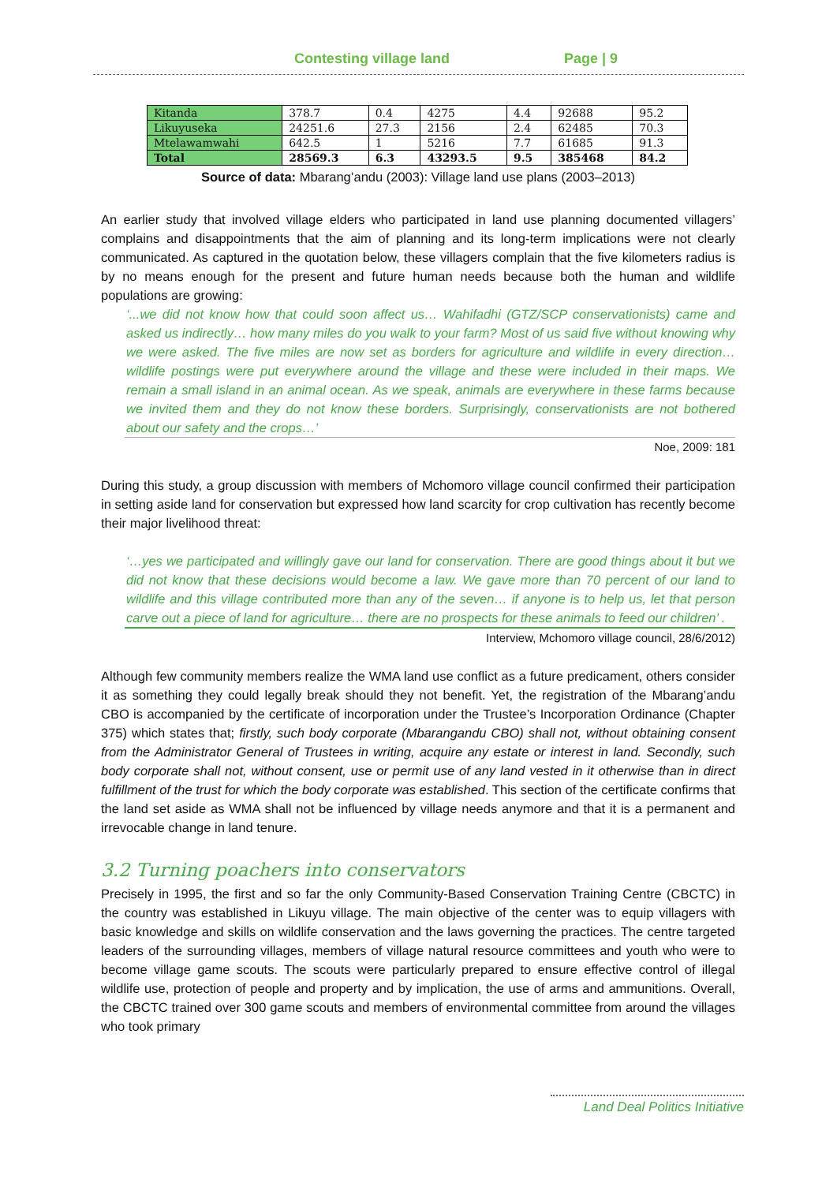Contesting village land Page | 9
| Kitanda | 378.7 | 0.4 | 4275 | 4.4 | 92688 | 95.2 |
| Likuyuseka | 24251.6 | 27.3 | 2156 | 2.4 | 62485 | 70.3 |
| Mtelawamwahi | 642.5 | 1 | 5216 | 7.7 | 61685 | 91.3 |
| Total | 28569.3 | 6.3 | 43293.5 | 9.5 | 385468 | 84.2 |
Source of data: Mbarang’andu (2003): Village land use plans (2003–2013)
An earlier study that involved village elders who participated in land use planning documented villagers’ complains and disappointments that the aim of planning and its long-term implications were not clearly communicated. As captured in the quotation below, these villagers complain that the five kilometers radius is by no means enough for the present and future human needs because both the human and wildlife populations are growing:
‘...we did not know how that could soon affect us… Wahifadhi (GTZ/SCP conservationists) came and asked us indirectly… how many miles do you walk to your farm? Most of us said five without knowing why we were asked. The five miles are now set as borders for agriculture and wildlife in every direction… wildlife postings were put everywhere around the village and these were included in their maps. We remain a small island in an animal ocean. As we speak, animals are everywhere in these farms because we invited them and they do not know these borders. Surprisingly, conservationists are not bothered about our safety and the crops…’
Noe, 2009: 181
During this study, a group discussion with members of Mchomoro village council confirmed their participation in setting aside land for conservation but expressed how land scarcity for crop cultivation has recently become their major livelihood threat:
‘…yes we participated and willingly gave our land for conservation. There are good things about it but we did not know that these decisions would become a law. We gave more than 70 percent of our land to wildlife and this village contributed more than any of the seven… if anyone is to help us, let that person carve out a piece of land for agriculture… there are no prospects for these animals to feed our children’ .
Interview, Mchomoro village council, 28/6/2012)
Although few community members realize the WMA land use conflict as a future predicament, others consider it as something they could legally break should they not benefit. Yet, the registration of the Mbarang’andu CBO is accompanied by the certificate of incorporation under the Trustee’s Incorporation Ordinance (Chapter 375) which states that; firstly, such body corporate (Mbarangandu CBO) shall not, without obtaining consent from the Administrator General of Trustees in writing, acquire any estate or interest in land. Secondly, such body corporate shall not, without consent, use or permit use of any land vested in it otherwise than in direct fulfillment of the trust for which the body corporate was established. This section of the certificate confirms that the land set aside as WMA shall not be influenced by village needs anymore and that it is a permanent and irrevocable change in land tenure.
3.2 Turning poachers into conservators
Precisely in 1995, the first and so far the only Community-Based Conservation Training Centre (CBCTC) in the country was established in Likuyu village. The main objective of the center was to equip villagers with basic knowledge and skills on wildlife conservation and the laws governing the practices. The centre targeted leaders of the surrounding villages, members of village natural resource committees and youth who were to become village game scouts. The scouts were particularly prepared to ensure effective control of illegal wildlife use, protection of people and property and by implication, the use of arms and ammunitions. Overall, the CBCTC trained over 300 game scouts and members of environmental committee from around the villages who took primary
Land Deal Politics Initiative